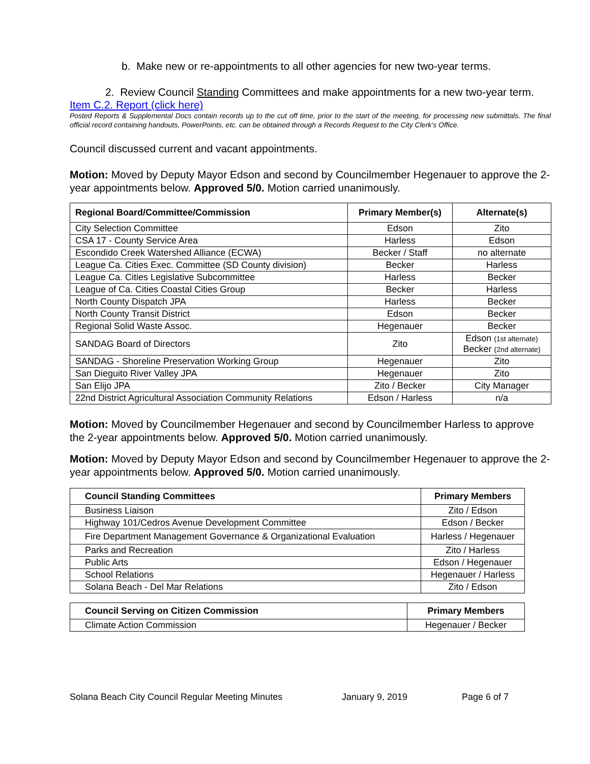b. Make new or re-appointments to all other agencies for new two-year terms.
2. Review Council Standing Committees and make appointments for a new two-year term.
Item C.2. Report (click here)
Posted Reports & Supplemental Docs contain records up to the cut off time, prior to the start of the meeting, for processing new submittals. The final official record containing handouts, PowerPoints, etc. can be obtained through a Records Request to the City Clerk’s Office.
Council discussed current and vacant appointments.
Motion: Moved by Deputy Mayor Edson and second by Councilmember Hegenauer to approve the 2-year appointments below. Approved 5/0. Motion carried unanimously.
| Regional Board/Committee/Commission | Primary Member(s) | Alternate(s) |
| --- | --- | --- |
| City Selection Committee | Edson | Zito |
| CSA 17 - County Service Area | Harless | Edson |
| Escondido Creek Watershed Alliance (ECWA) | Becker / Staff | no alternate |
| League Ca. Cities Exec. Committee (SD County division) | Becker | Harless |
| League Ca. Cities Legislative Subcommittee | Harless | Becker |
| League of Ca. Cities Coastal Cities Group | Becker | Harless |
| North County Dispatch JPA | Harless | Becker |
| North County Transit District | Edson | Becker |
| Regional Solid Waste Assoc. | Hegenauer | Becker |
| SANDAG Board of Directors | Zito | Edson (1st alternate) Becker (2nd alternate) |
| SANDAG - Shoreline Preservation Working Group | Hegenauer | Zito |
| San Dieguito River Valley JPA | Hegenauer | Zito |
| San Elijo JPA | Zito / Becker | City Manager |
| 22nd District Agricultural Association Community Relations | Edson / Harless | n/a |
Motion: Moved by Councilmember Hegenauer and second by Councilmember Harless to approve the 2-year appointments below. Approved 5/0. Motion carried unanimously.
Motion: Moved by Deputy Mayor Edson and second by Councilmember Hegenauer to approve the 2-year appointments below. Approved 5/0. Motion carried unanimously.
| Council Standing Committees | Primary Members |
| --- | --- |
| Business Liaison | Zito / Edson |
| Highway 101/Cedros Avenue Development Committee | Edson / Becker |
| Fire Department Management Governance & Organizational Evaluation | Harless / Hegenauer |
| Parks and Recreation | Zito / Harless |
| Public Arts | Edson / Hegenauer |
| School Relations | Hegenauer / Harless |
| Solana Beach - Del Mar Relations | Zito / Edson |
| Council Serving on Citizen Commission | Primary Members |
| --- | --- |
| Climate Action Commission | Hegenauer / Becker |
Solana Beach City Council Regular Meeting Minutes January 9, 2019 Page 6 of 7